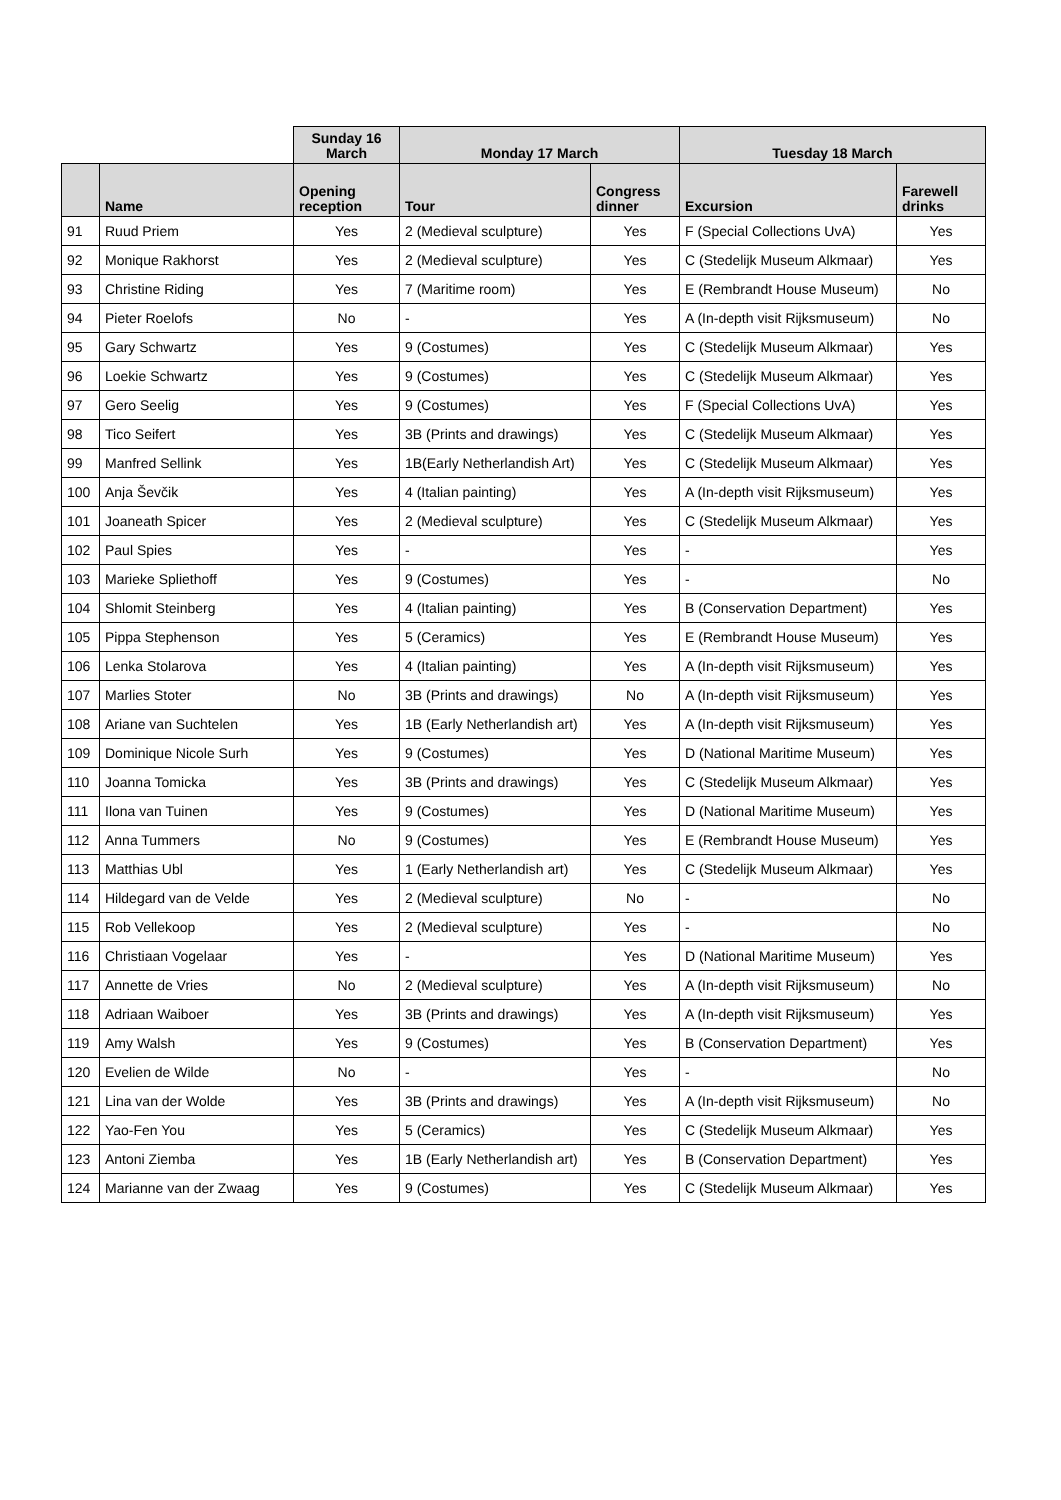| | | Sunday 16 March | Monday 17 March | | Tuesday 18 March | |
| --- | --- | --- | --- | --- | --- | --- |
| | Name | Opening reception | Tour | Congress dinner | Excursion | Farewell drinks |
| 91 | Ruud Priem | Yes | 2 (Medieval sculpture) | Yes | F (Special Collections UvA) | Yes |
| 92 | Monique Rakhorst | Yes | 2 (Medieval sculpture) | Yes | C (Stedelijk Museum Alkmaar) | Yes |
| 93 | Christine Riding | Yes | 7 (Maritime room) | Yes | E (Rembrandt House Museum) | No |
| 94 | Pieter Roelofs | No | - | Yes | A (In-depth visit Rijksmuseum) | No |
| 95 | Gary Schwartz | Yes | 9 (Costumes) | Yes | C (Stedelijk Museum Alkmaar) | Yes |
| 96 | Loekie Schwartz | Yes | 9 (Costumes) | Yes | C (Stedelijk Museum Alkmaar) | Yes |
| 97 | Gero Seelig | Yes | 9 (Costumes) | Yes | F (Special Collections UvA) | Yes |
| 98 | Tico Seifert | Yes | 3B (Prints and drawings) | Yes | C (Stedelijk Museum Alkmaar) | Yes |
| 99 | Manfred Sellink | Yes | 1B(Early Netherlandish Art) | Yes | C (Stedelijk Museum Alkmaar) | Yes |
| 100 | Anja Ševčik | Yes | 4 (Italian painting) | Yes | A (In-depth visit Rijksmuseum) | Yes |
| 101 | Joaneath Spicer | Yes | 2 (Medieval sculpture) | Yes | C (Stedelijk Museum Alkmaar) | Yes |
| 102 | Paul Spies | Yes | - | Yes | - | Yes |
| 103 | Marieke Spliethoff | Yes | 9 (Costumes) | Yes | - | No |
| 104 | Shlomit Steinberg | Yes | 4 (Italian painting) | Yes | B (Conservation Department) | Yes |
| 105 | Pippa Stephenson | Yes | 5 (Ceramics) | Yes | E (Rembrandt House Museum) | Yes |
| 106 | Lenka Stolarova | Yes | 4 (Italian painting) | Yes | A (In-depth visit Rijksmuseum) | Yes |
| 107 | Marlies Stoter | No | 3B (Prints and drawings) | No | A (In-depth visit Rijksmuseum) | Yes |
| 108 | Ariane van Suchtelen | Yes | 1B (Early Netherlandish art) | Yes | A (In-depth visit Rijksmuseum) | Yes |
| 109 | Dominique Nicole Surh | Yes | 9 (Costumes) | Yes | D (National Maritime Museum) | Yes |
| 110 | Joanna Tomicka | Yes | 3B (Prints and drawings) | Yes | C (Stedelijk Museum Alkmaar) | Yes |
| 111 | Ilona van Tuinen | Yes | 9 (Costumes) | Yes | D (National Maritime Museum) | Yes |
| 112 | Anna Tummers | No | 9 (Costumes) | Yes | E (Rembrandt House Museum) | Yes |
| 113 | Matthias Ubl | Yes | 1 (Early Netherlandish art) | Yes | C (Stedelijk Museum Alkmaar) | Yes |
| 114 | Hildegard van de Velde | Yes | 2 (Medieval sculpture) | No | - | No |
| 115 | Rob Vellekoop | Yes | 2 (Medieval sculpture) | Yes | - | No |
| 116 | Christiaan Vogelaar | Yes | - | Yes | D (National Maritime Museum) | Yes |
| 117 | Annette de Vries | No | 2 (Medieval sculpture) | Yes | A (In-depth visit Rijksmuseum) | No |
| 118 | Adriaan Waiboer | Yes | 3B (Prints and drawings) | Yes | A (In-depth visit Rijksmuseum) | Yes |
| 119 | Amy Walsh | Yes | 9 (Costumes) | Yes | B (Conservation Department) | Yes |
| 120 | Evelien de Wilde | No | - | Yes | - | No |
| 121 | Lina van der Wolde | Yes | 3B (Prints and drawings) | Yes | A (In-depth visit Rijksmuseum) | No |
| 122 | Yao-Fen You | Yes | 5 (Ceramics) | Yes | C (Stedelijk Museum Alkmaar) | Yes |
| 123 | Antoni Ziemba | Yes | 1B (Early Netherlandish art) | Yes | B (Conservation Department) | Yes |
| 124 | Marianne van der Zwaag | Yes | 9 (Costumes) | Yes | C (Stedelijk Museum Alkmaar) | Yes |